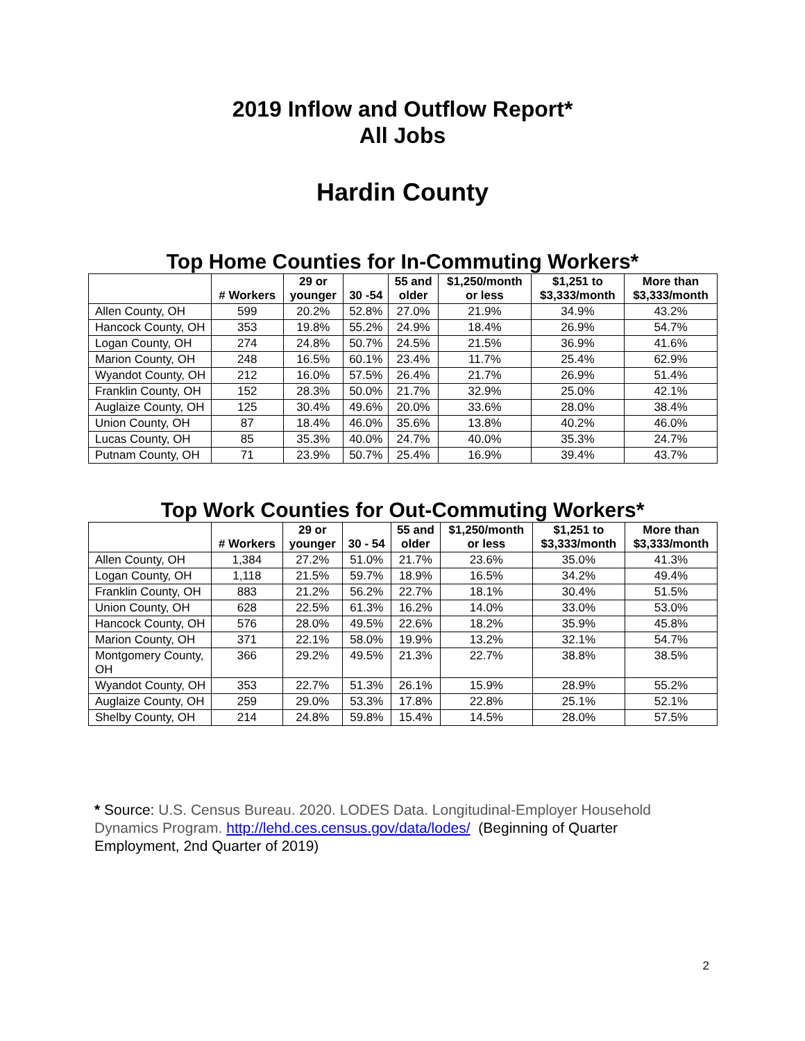2019 Inflow and Outflow Report*
All Jobs
Hardin County
Top Home Counties for In-Commuting Workers*
| | # Workers | 29 or younger | 30 -54 | 55 and older | $1,250/month or less | $1,251 to $3,333/month | More than $3,333/month |
| --- | --- | --- | --- | --- | --- | --- | --- |
| Allen County, OH | 599 | 20.2% | 52.8% | 27.0% | 21.9% | 34.9% | 43.2% |
| Hancock County, OH | 353 | 19.8% | 55.2% | 24.9% | 18.4% | 26.9% | 54.7% |
| Logan County, OH | 274 | 24.8% | 50.7% | 24.5% | 21.5% | 36.9% | 41.6% |
| Marion County, OH | 248 | 16.5% | 60.1% | 23.4% | 11.7% | 25.4% | 62.9% |
| Wyandot County, OH | 212 | 16.0% | 57.5% | 26.4% | 21.7% | 26.9% | 51.4% |
| Franklin County, OH | 152 | 28.3% | 50.0% | 21.7% | 32.9% | 25.0% | 42.1% |
| Auglaize County, OH | 125 | 30.4% | 49.6% | 20.0% | 33.6% | 28.0% | 38.4% |
| Union County, OH | 87 | 18.4% | 46.0% | 35.6% | 13.8% | 40.2% | 46.0% |
| Lucas County, OH | 85 | 35.3% | 40.0% | 24.7% | 40.0% | 35.3% | 24.7% |
| Putnam County, OH | 71 | 23.9% | 50.7% | 25.4% | 16.9% | 39.4% | 43.7% |
Top Work Counties for Out-Commuting Workers*
| | # Workers | 29 or younger | 30 - 54 | 55 and older | $1,250/month or less | $1,251 to $3,333/month | More than $3,333/month |
| --- | --- | --- | --- | --- | --- | --- | --- |
| Allen County, OH | 1,384 | 27.2% | 51.0% | 21.7% | 23.6% | 35.0% | 41.3% |
| Logan County, OH | 1,118 | 21.5% | 59.7% | 18.9% | 16.5% | 34.2% | 49.4% |
| Franklin County, OH | 883 | 21.2% | 56.2% | 22.7% | 18.1% | 30.4% | 51.5% |
| Union County, OH | 628 | 22.5% | 61.3% | 16.2% | 14.0% | 33.0% | 53.0% |
| Hancock County, OH | 576 | 28.0% | 49.5% | 22.6% | 18.2% | 35.9% | 45.8% |
| Marion County, OH | 371 | 22.1% | 58.0% | 19.9% | 13.2% | 32.1% | 54.7% |
| Montgomery County, OH | 366 | 29.2% | 49.5% | 21.3% | 22.7% | 38.8% | 38.5% |
| Wyandot County, OH | 353 | 22.7% | 51.3% | 26.1% | 15.9% | 28.9% | 55.2% |
| Auglaize County, OH | 259 | 29.0% | 53.3% | 17.8% | 22.8% | 25.1% | 52.1% |
| Shelby County, OH | 214 | 24.8% | 59.8% | 15.4% | 14.5% | 28.0% | 57.5% |
* Source: U.S. Census Bureau. 2020. LODES Data. Longitudinal-Employer Household Dynamics Program. http://lehd.ces.census.gov/data/lodes/ (Beginning of Quarter Employment, 2nd Quarter of 2019)
2